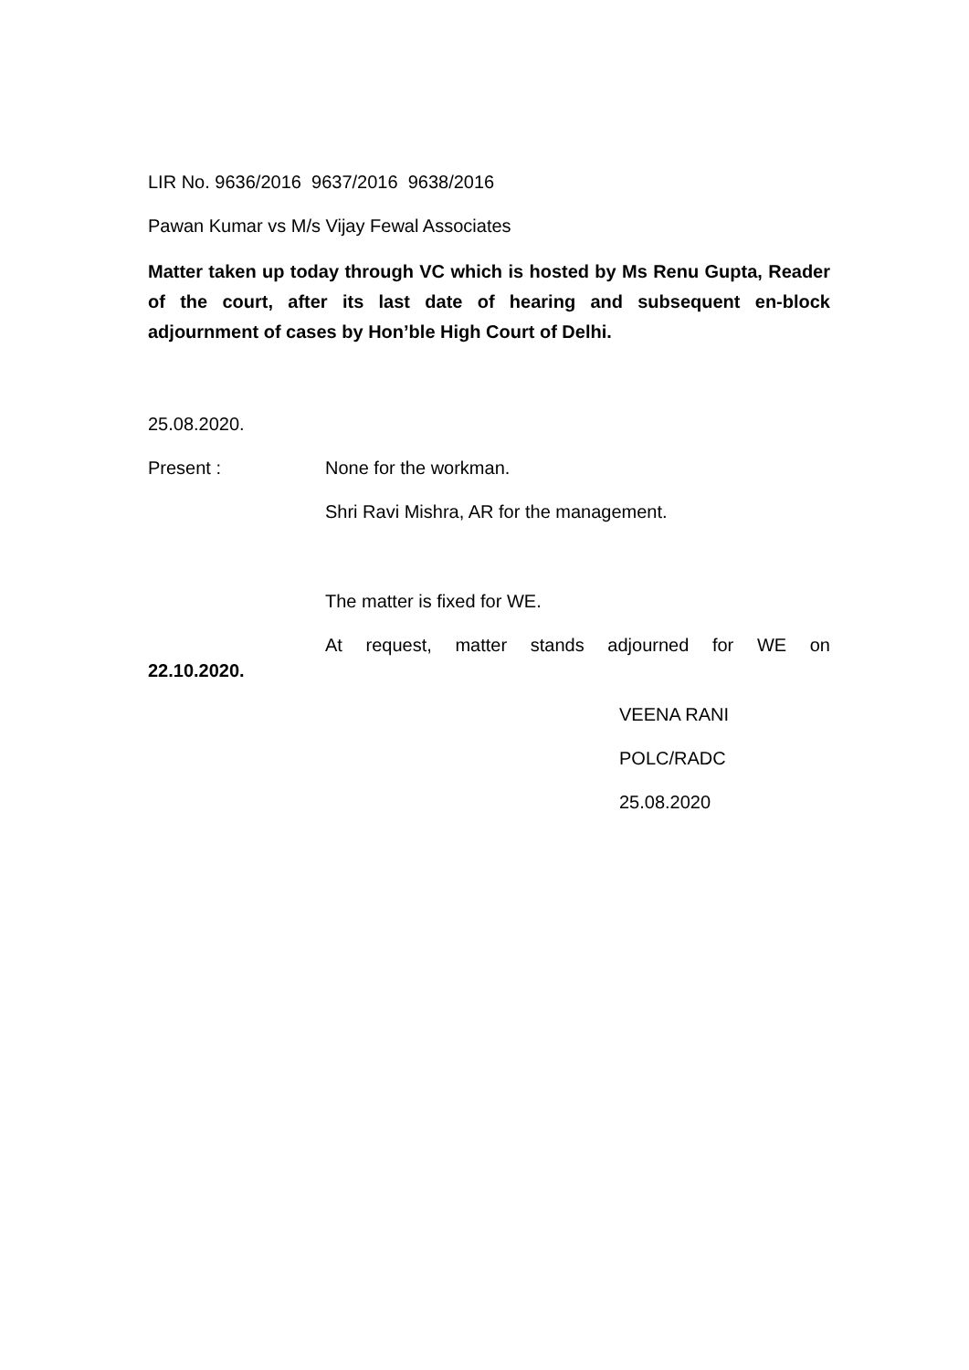LIR No. 9636/2016 9637/2016 9638/2016
Pawan Kumar vs M/s Vijay Fewal Associates
Matter taken up today through VC which is hosted by Ms Renu Gupta, Reader of the court, after its last date of hearing and subsequent en-block adjournment of cases by Hon’ble High Court of Delhi.
25.08.2020.
Present : None for the workman.
Shri Ravi Mishra, AR for the management.
The matter is fixed for WE.
At request, matter stands adjourned for WE on 22.10.2020.
VEENA RANI
POLC/RADC
25.08.2020